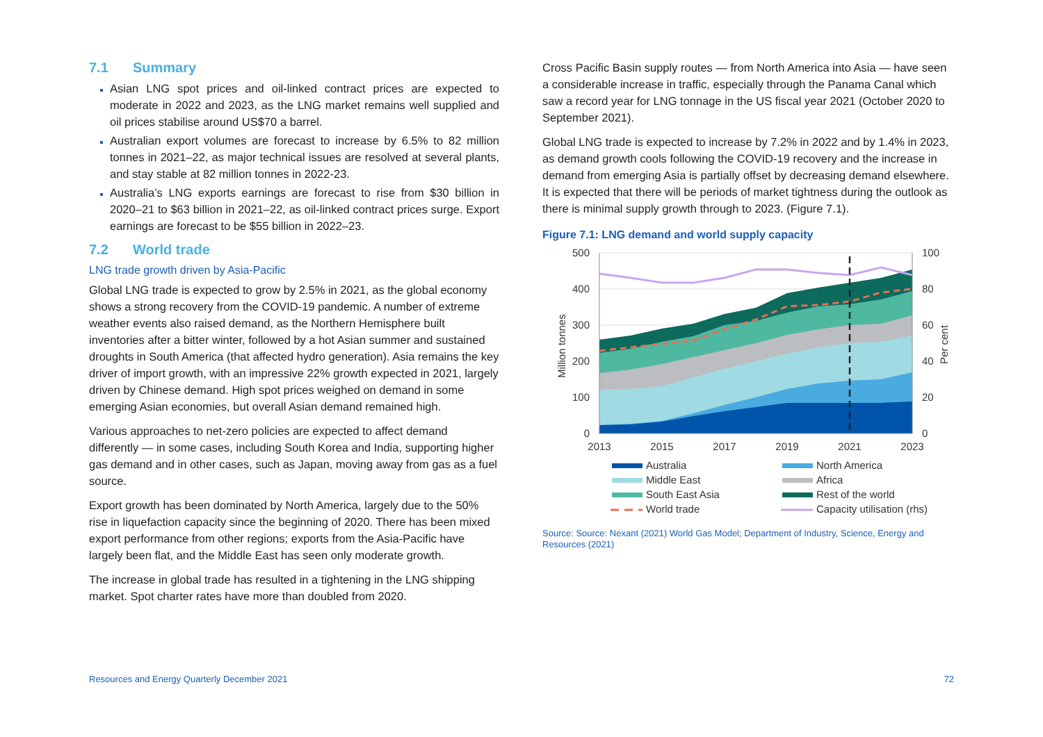7.1 Summary
Asian LNG spot prices and oil-linked contract prices are expected to moderate in 2022 and 2023, as the LNG market remains well supplied and oil prices stabilise around US$70 a barrel.
Australian export volumes are forecast to increase by 6.5% to 82 million tonnes in 2021–22, as major technical issues are resolved at several plants, and stay stable at 82 million tonnes in 2022-23.
Australia’s LNG exports earnings are forecast to rise from $30 billion in 2020–21 to $63 billion in 2021–22, as oil-linked contract prices surge. Export earnings are forecast to be $55 billion in 2022–23.
7.2 World trade
LNG trade growth driven by Asia-Pacific
Global LNG trade is expected to grow by 2.5% in 2021, as the global economy shows a strong recovery from the COVID-19 pandemic. A number of extreme weather events also raised demand, as the Northern Hemisphere built inventories after a bitter winter, followed by a hot Asian summer and sustained droughts in South America (that affected hydro generation). Asia remains the key driver of import growth, with an impressive 22% growth expected in 2021, largely driven by Chinese demand. High spot prices weighed on demand in some emerging Asian economies, but overall Asian demand remained high.
Various approaches to net-zero policies are expected to affect demand differently — in some cases, including South Korea and India, supporting higher gas demand and in other cases, such as Japan, moving away from gas as a fuel source.
Export growth has been dominated by North America, largely due to the 50% rise in liquefaction capacity since the beginning of 2020. There has been mixed export performance from other regions; exports from the Asia-Pacific have largely been flat, and the Middle East has seen only moderate growth.
The increase in global trade has resulted in a tightening in the LNG shipping market. Spot charter rates have more than doubled from 2020.
Cross Pacific Basin supply routes — from North America into Asia — have seen a considerable increase in traffic, especially through the Panama Canal which saw a record year for LNG tonnage in the US fiscal year 2021 (October 2020 to September 2021).
Global LNG trade is expected to increase by 7.2% in 2022 and by 1.4% in 2023, as demand growth cools following the COVID-19 recovery and the increase in demand from emerging Asia is partially offset by decreasing demand elsewhere. It is expected that there will be periods of market tightness during the outlook as there is minimal supply growth through to 2023. (Figure 7.1).
Figure 7.1: LNG demand and world supply capacity
500
400
300
200
100
0
100
80
60
40
20
0
2013
2015
2017
2019
2021
2023
Million tonnes
Per cent
Australia
North America
Middle East
Africa
South East Asia
Rest of the world
World trade
Capacity utilisation (rhs)
Source: Source: Nexant (2021) World Gas Model; Department of Industry, Science, Energy and Resources (2021)
Resources and Energy Quarterly December 2021 72